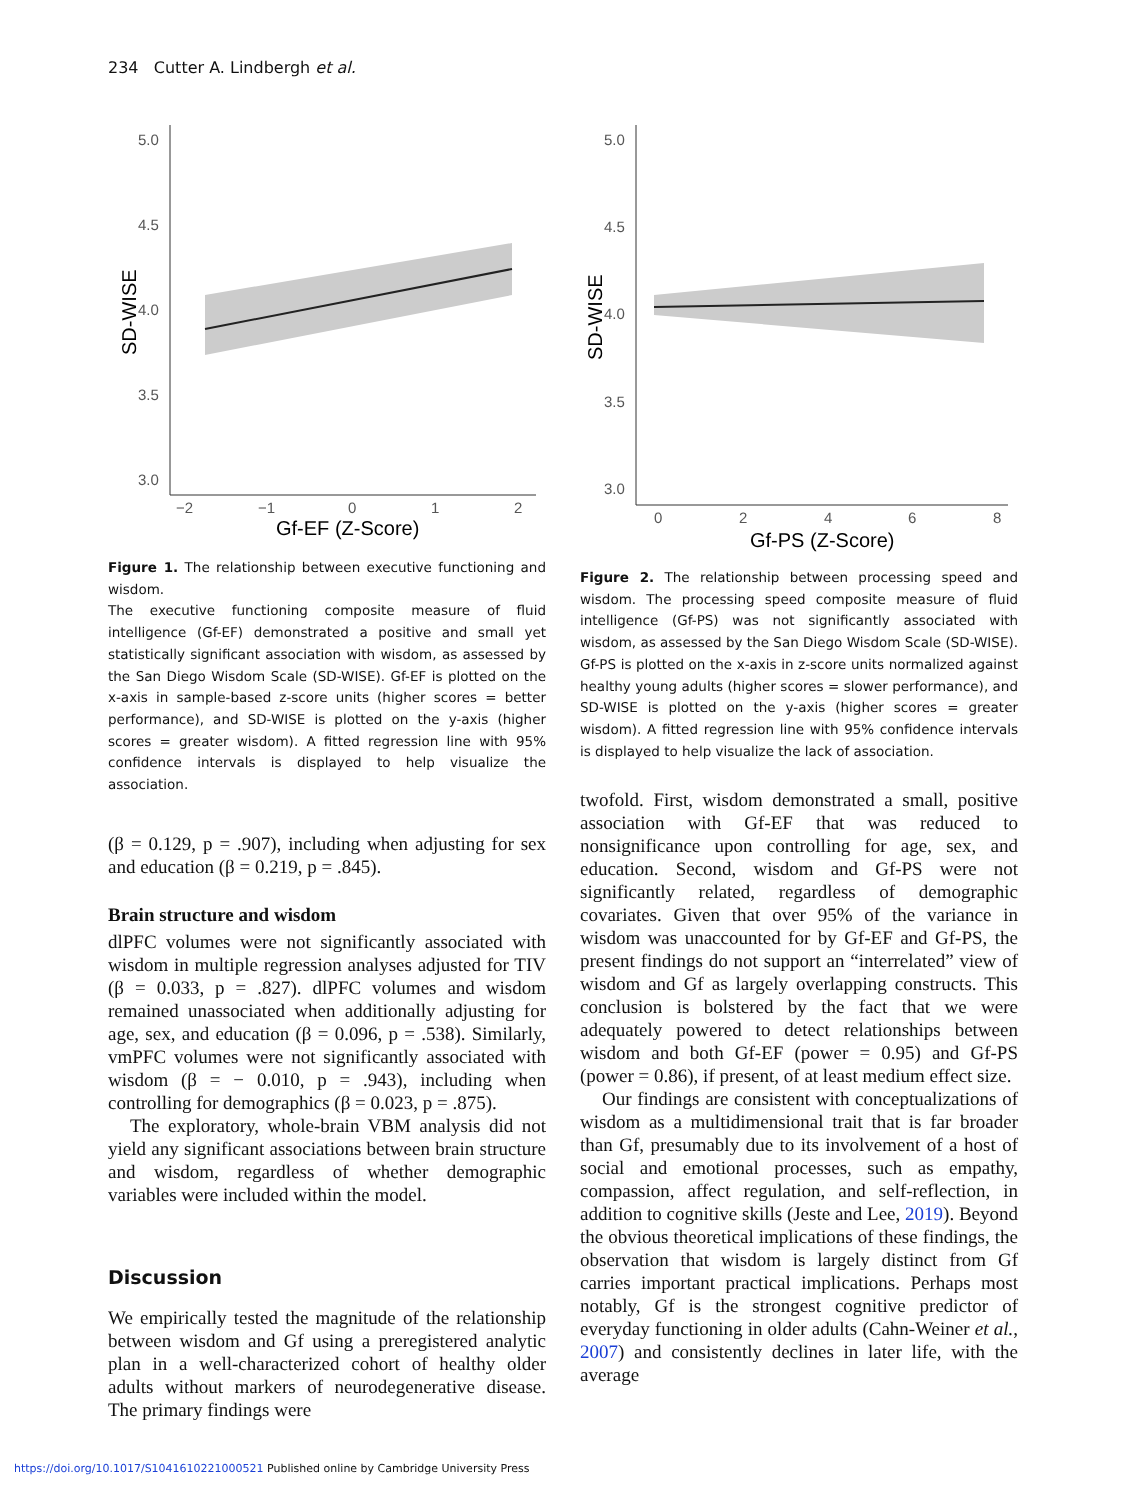234 Cutter A. Lindbergh et al.
SD-WISE
5.0
4.5
4.0
3.5
3.0
−2
−1
0
1
2
Gf-EF (Z-Score)
Figure 1. The relationship between executive functioning and wisdom.
The executive functioning composite measure of fluid intelligence (Gf-EF) demonstrated a positive and small yet statistically significant association with wisdom, as assessed by the San Diego Wisdom Scale (SD-WISE). Gf-EF is plotted on the x-axis in sample-based z-score units (higher scores = better performance), and SD-WISE is plotted on the y-axis (higher scores = greater wisdom). A fitted regression line with 95% confidence intervals is displayed to help visualize the association.
(β = 0.129, p = .907), including when adjusting for sex and education (β = 0.219, p = .845).
Brain structure and wisdom
dlPFC volumes were not significantly associated with wisdom in multiple regression analyses adjusted for TIV (β = 0.033, p = .827). dlPFC volumes and wisdom remained unassociated when additionally adjusting for age, sex, and education (β = 0.096, p = .538). Similarly, vmPFC volumes were not significantly associated with wisdom (β = − 0.010, p = .943), including when controlling for demographics (β = 0.023, p = .875).
The exploratory, whole-brain VBM analysis did not yield any significant associations between brain structure and wisdom, regardless of whether demographic variables were included within the model.
Discussion
We empirically tested the magnitude of the relationship between wisdom and Gf using a preregistered analytic plan in a well-characterized cohort of healthy older adults without markers of neurodegenerative disease. The primary findings were
SD-WISE
5.0
4.5
4.0
3.5
3.0
0
2
4
6
8
Gf-PS (Z-Score)
Figure 2. The relationship between processing speed and wisdom. The processing speed composite measure of fluid intelligence (Gf-PS) was not significantly associated with wisdom, as assessed by the San Diego Wisdom Scale (SD-WISE). Gf-PS is plotted on the x-axis in z-score units normalized against healthy young adults (higher scores = slower performance), and SD-WISE is plotted on the y-axis (higher scores = greater wisdom). A fitted regression line with 95% confidence intervals is displayed to help visualize the lack of association.
twofold. First, wisdom demonstrated a small, positive association with Gf-EF that was reduced to nonsignificance upon controlling for age, sex, and education. Second, wisdom and Gf-PS were not significantly related, regardless of demographic covariates. Given that over 95% of the variance in wisdom was unaccounted for by Gf-EF and Gf-PS, the present findings do not support an “interrelated” view of wisdom and Gf as largely overlapping constructs. This conclusion is bolstered by the fact that we were adequately powered to detect relationships between wisdom and both Gf-EF (power = 0.95) and Gf-PS (power = 0.86), if present, of at least medium effect size.
Our findings are consistent with conceptualizations of wisdom as a multidimensional trait that is far broader than Gf, presumably due to its involvement of a host of social and emotional processes, such as empathy, compassion, affect regulation, and self-reflection, in addition to cognitive skills (Jeste and Lee, 2019). Beyond the obvious theoretical implications of these findings, the observation that wisdom is largely distinct from Gf carries important practical implications. Perhaps most notably, Gf is the strongest cognitive predictor of everyday functioning in older adults (Cahn-Weiner et al., 2007) and consistently declines in later life, with the average
https://doi.org/10.1017/S1041610221000521 Published online by Cambridge University Press